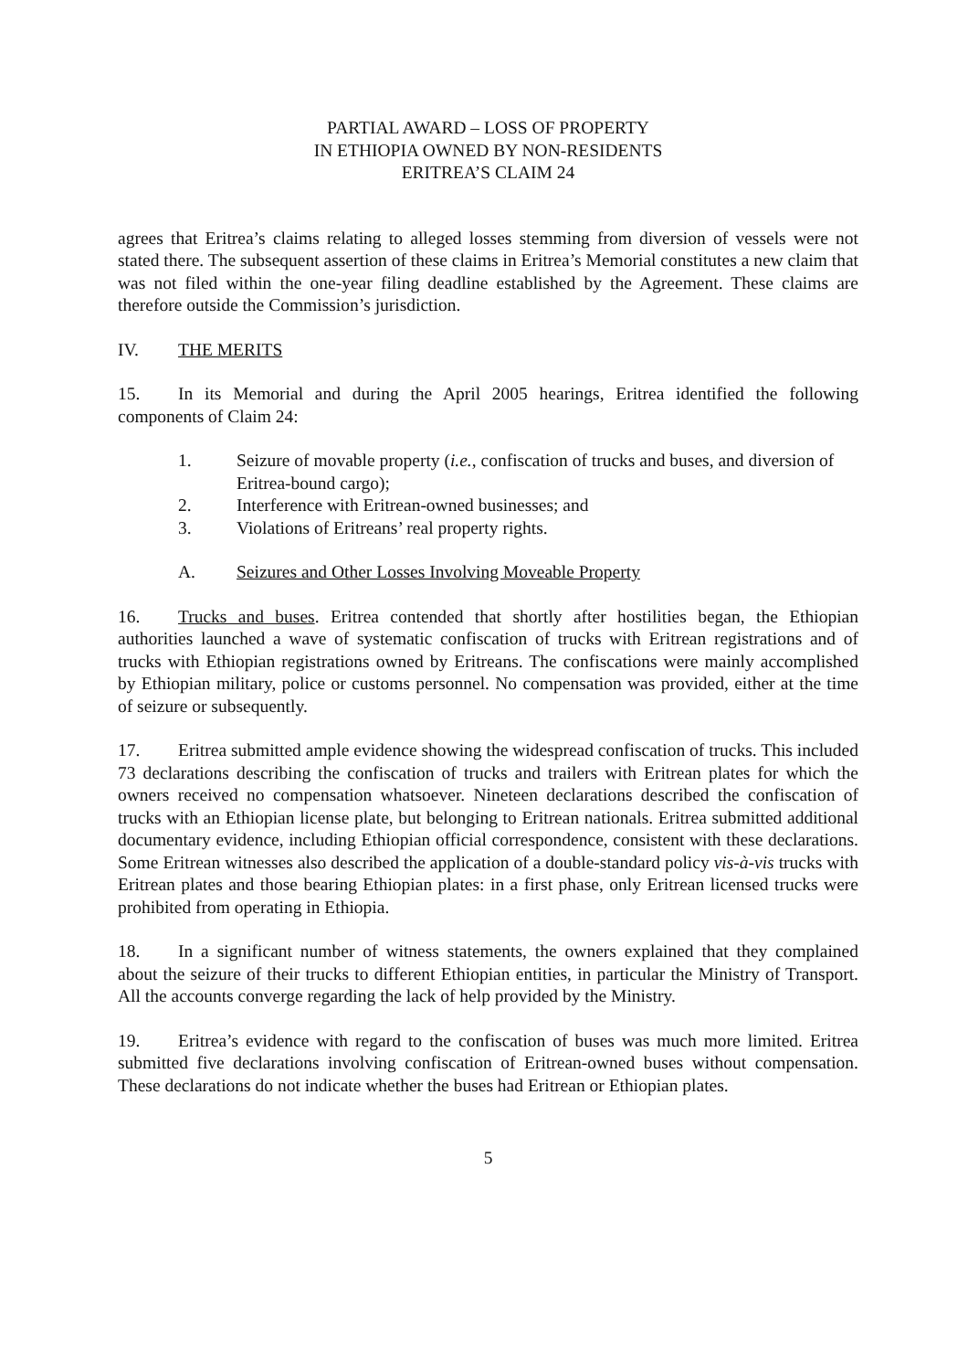PARTIAL AWARD – LOSS OF PROPERTY
IN ETHIOPIA OWNED BY NON-RESIDENTS
ERITREA’S CLAIM 24
agrees that Eritrea’s claims relating to alleged losses stemming from diversion of vessels were not stated there. The subsequent assertion of these claims in Eritrea’s Memorial constitutes a new claim that was not filed within the one-year filing deadline established by the Agreement. These claims are therefore outside the Commission’s jurisdiction.
IV. THE MERITS
15. In its Memorial and during the April 2005 hearings, Eritrea identified the following components of Claim 24:
1. Seizure of movable property (i.e., confiscation of trucks and buses, and diversion of Eritrea-bound cargo);
2. Interference with Eritrean-owned businesses; and
3. Violations of Eritreans’ real property rights.
A. Seizures and Other Losses Involving Moveable Property
16. Trucks and buses. Eritrea contended that shortly after hostilities began, the Ethiopian authorities launched a wave of systematic confiscation of trucks with Eritrean registrations and of trucks with Ethiopian registrations owned by Eritreans. The confiscations were mainly accomplished by Ethiopian military, police or customs personnel. No compensation was provided, either at the time of seizure or subsequently.
17. Eritrea submitted ample evidence showing the widespread confiscation of trucks. This included 73 declarations describing the confiscation of trucks and trailers with Eritrean plates for which the owners received no compensation whatsoever. Nineteen declarations described the confiscation of trucks with an Ethiopian license plate, but belonging to Eritrean nationals. Eritrea submitted additional documentary evidence, including Ethiopian official correspondence, consistent with these declarations. Some Eritrean witnesses also described the application of a double-standard policy vis-à-vis trucks with Eritrean plates and those bearing Ethiopian plates: in a first phase, only Eritrean licensed trucks were prohibited from operating in Ethiopia.
18. In a significant number of witness statements, the owners explained that they complained about the seizure of their trucks to different Ethiopian entities, in particular the Ministry of Transport. All the accounts converge regarding the lack of help provided by the Ministry.
19. Eritrea’s evidence with regard to the confiscation of buses was much more limited. Eritrea submitted five declarations involving confiscation of Eritrean-owned buses without compensation. These declarations do not indicate whether the buses had Eritrean or Ethiopian plates.
5